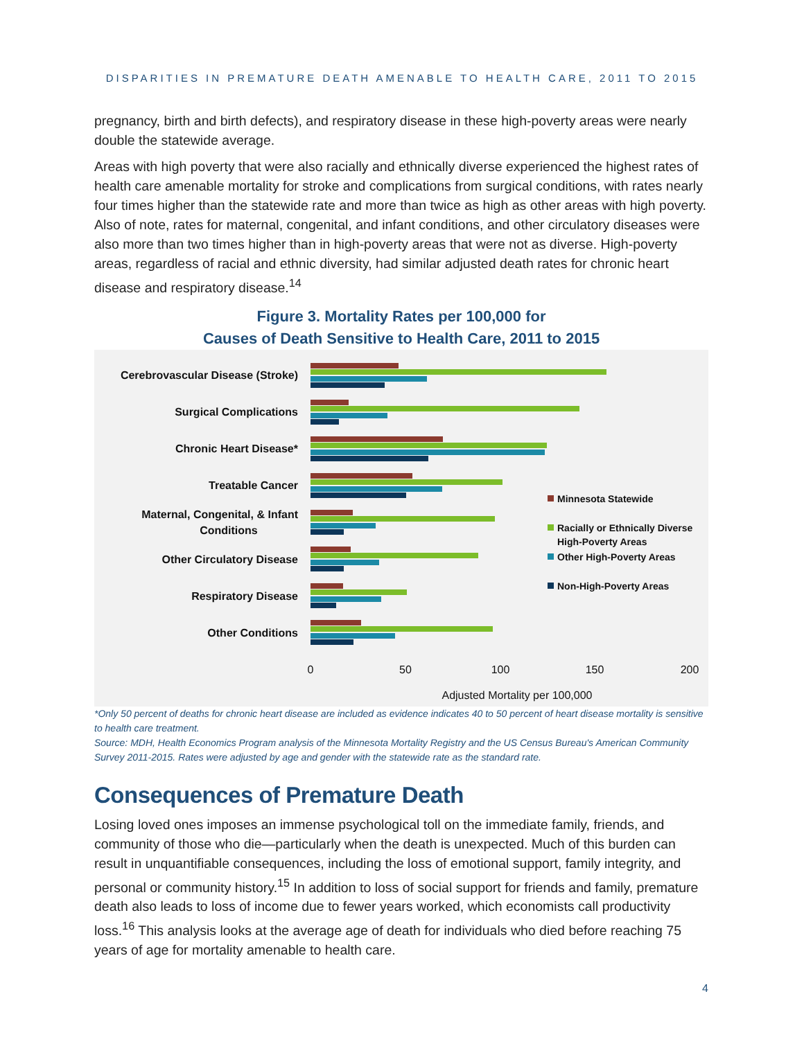DISPARITIES IN PREMATURE DEATH AMENABLE TO HEALTH CARE, 2011 TO 2015
pregnancy, birth and birth defects), and respiratory disease in these high-poverty areas were nearly double the statewide average.
Areas with high poverty that were also racially and ethnically diverse experienced the highest rates of health care amenable mortality for stroke and complications from surgical conditions, with rates nearly four times higher than the statewide rate and more than twice as high as other areas with high poverty. Also of note, rates for maternal, congenital, and infant conditions, and other circulatory diseases were also more than two times higher than in high-poverty areas that were not as diverse. High-poverty areas, regardless of racial and ethnic diversity, had similar adjusted death rates for chronic heart disease and respiratory disease.<sup>14</sup>
Figure 3. Mortality Rates per 100,000 for
Causes of Death Sensitive to Health Care, 2011 to 2015
Cerebrovascular Disease (Stroke)
Surgical Complications
Chronic Heart Disease*
Treatable Cancer
Maternal, Congenital, & Infant
Conditions
Other Circulatory Disease
Respiratory Disease
Other Conditions
0
50
100
150
200
Adjusted Mortality per 100,000
Minnesota Statewide
Racially or Ethnically Diverse
High-Poverty Areas
Other High-Poverty Areas
Non-High-Poverty Areas
*Only 50 percent of deaths for chronic heart disease are included as evidence indicates 40 to 50 percent of heart disease mortality is sensitive to health care treatment.
Source: MDH, Health Economics Program analysis of the Minnesota Mortality Registry and the US Census Bureau's American Community Survey 2011-2015. Rates were adjusted by age and gender with the statewide rate as the standard rate.
Consequences of Premature Death
Losing loved ones imposes an immense psychological toll on the immediate family, friends, and community of those who die—particularly when the death is unexpected. Much of this burden can result in unquantifiable consequences, including the loss of emotional support, family integrity, and personal or community history.<sup>15</sup> In addition to loss of social support for friends and family, premature death also leads to loss of income due to fewer years worked, which economists call productivity loss.<sup>16</sup> This analysis looks at the average age of death for individuals who died before reaching 75 years of age for mortality amenable to health care.
4